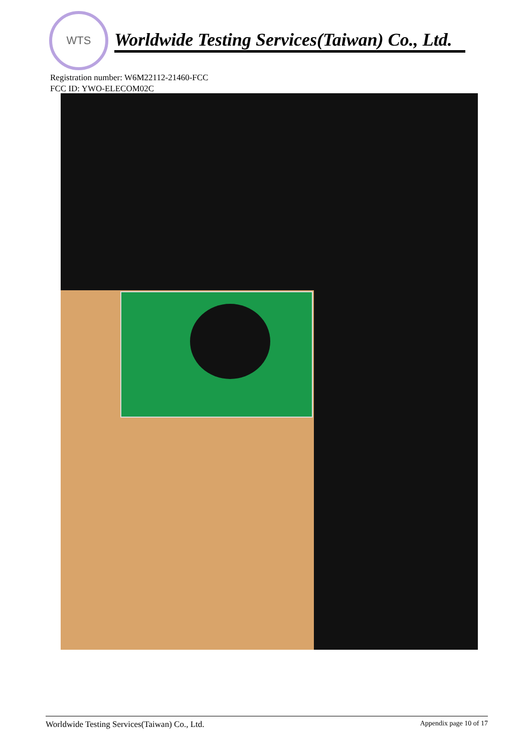WTS
Worldwide Testing Services(Taiwan) Co., Ltd.
Registration number: W6M22112-21460-FCC
FCC ID: YWO-ELECOM02C
Worldwide Testing Services(Taiwan) Co., Ltd. Appendix page 10 of 17